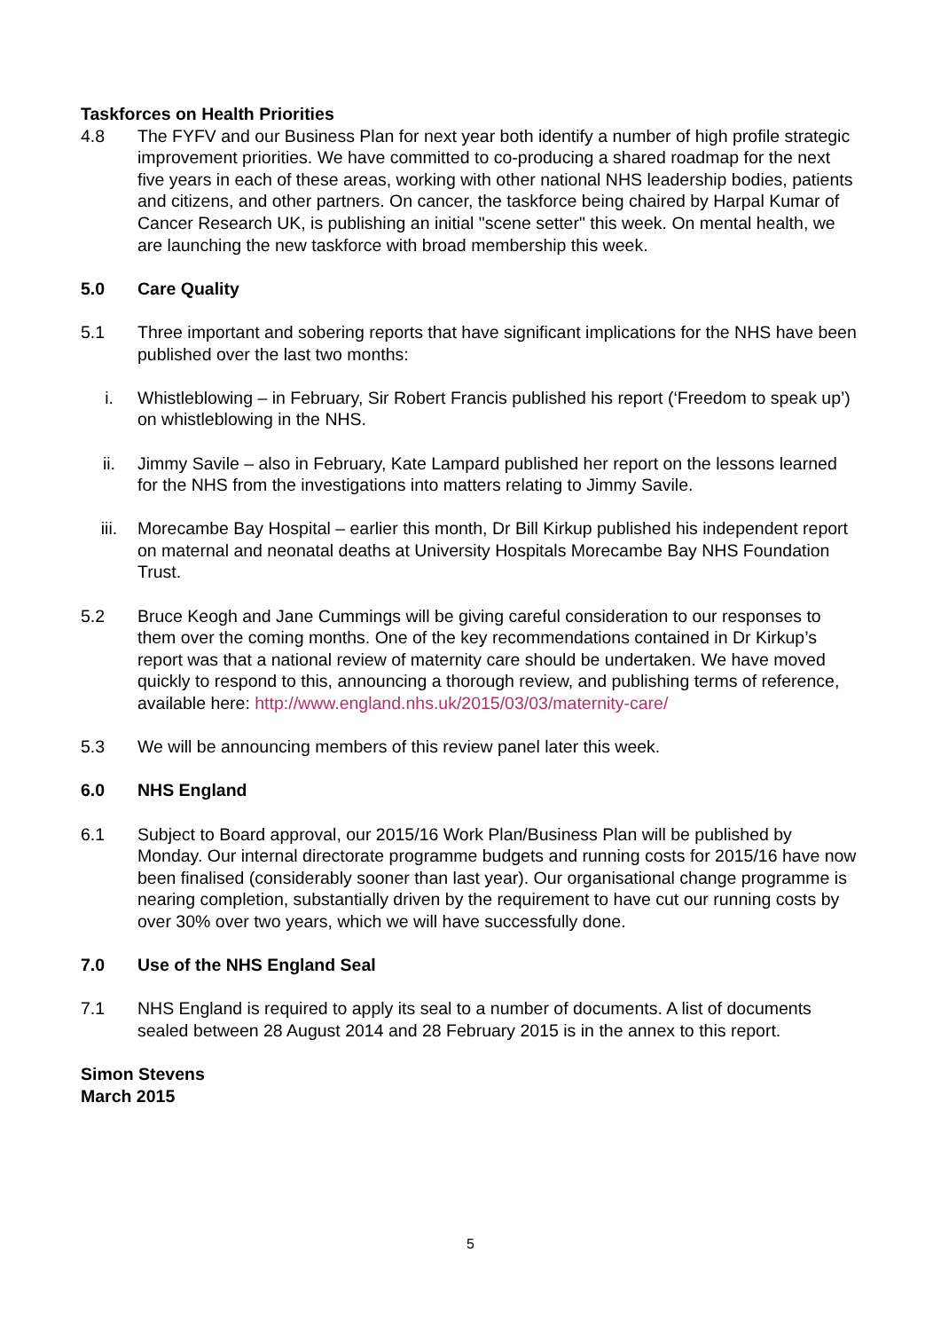Taskforces on Health Priorities
4.8 The FYFV and our Business Plan for next year both identify a number of high profile strategic improvement priorities. We have committed to co-producing a shared roadmap for the next five years in each of these areas, working with other national NHS leadership bodies, patients and citizens, and other partners. On cancer, the taskforce being chaired by Harpal Kumar of Cancer Research UK, is publishing an initial "scene setter" this week. On mental health, we are launching the new taskforce with broad membership this week.
5.0 Care Quality
5.1 Three important and sobering reports that have significant implications for the NHS have been published over the last two months:
i. Whistleblowing – in February, Sir Robert Francis published his report (‘Freedom to speak up’) on whistleblowing in the NHS.
ii. Jimmy Savile – also in February, Kate Lampard published her report on the lessons learned for the NHS from the investigations into matters relating to Jimmy Savile.
iii. Morecambe Bay Hospital – earlier this month, Dr Bill Kirkup published his independent report on maternal and neonatal deaths at University Hospitals Morecambe Bay NHS Foundation Trust.
5.2 Bruce Keogh and Jane Cummings will be giving careful consideration to our responses to them over the coming months. One of the key recommendations contained in Dr Kirkup’s report was that a national review of maternity care should be undertaken. We have moved quickly to respond to this, announcing a thorough review, and publishing terms of reference, available here: http://www.england.nhs.uk/2015/03/03/maternity-care/
5.3 We will be announcing members of this review panel later this week.
6.0 NHS England
6.1 Subject to Board approval, our 2015/16 Work Plan/Business Plan will be published by Monday. Our internal directorate programme budgets and running costs for 2015/16 have now been finalised (considerably sooner than last year). Our organisational change programme is nearing completion, substantially driven by the requirement to have cut our running costs by over 30% over two years, which we will have successfully done.
7.0 Use of the NHS England Seal
7.1 NHS England is required to apply its seal to a number of documents. A list of documents sealed between 28 August 2014 and 28 February 2015 is in the annex to this report.
Simon Stevens
March 2015
5